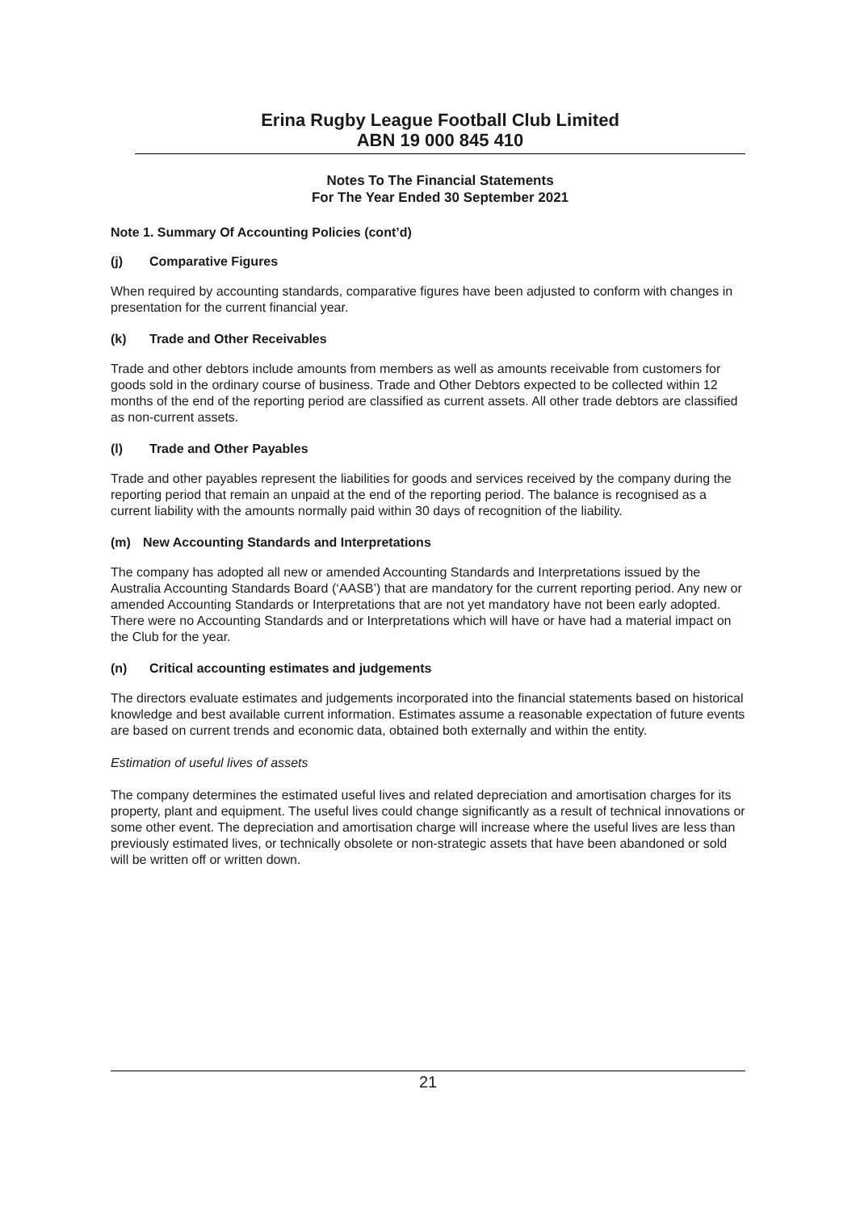Erina Rugby League Football Club Limited
ABN 19 000 845 410
Notes To The Financial Statements
For The Year Ended 30 September 2021
Note 1. Summary Of Accounting Policies (cont’d)
(j) Comparative Figures
When required by accounting standards, comparative figures have been adjusted to conform with changes in presentation for the current financial year.
(k) Trade and Other Receivables
Trade and other debtors include amounts from members as well as amounts receivable from customers for goods sold in the ordinary course of business. Trade and Other Debtors expected to be collected within 12 months of the end of the reporting period are classified as current assets. All other trade debtors are classified as non-current assets.
(l) Trade and Other Payables
Trade and other payables represent the liabilities for goods and services received by the company during the reporting period that remain an unpaid at the end of the reporting period. The balance is recognised as a current liability with the amounts normally paid within 30 days of recognition of the liability.
(m) New Accounting Standards and Interpretations
The company has adopted all new or amended Accounting Standards and Interpretations issued by the Australia Accounting Standards Board (‘AASB’) that are mandatory for the current reporting period. Any new or amended Accounting Standards or Interpretations that are not yet mandatory have not been early adopted. There were no Accounting Standards and or Interpretations which will have or have had a material impact on the Club for the year.
(n) Critical accounting estimates and judgements
The directors evaluate estimates and judgements incorporated into the financial statements based on historical knowledge and best available current information. Estimates assume a reasonable expectation of future events are based on current trends and economic data, obtained both externally and within the entity.
Estimation of useful lives of assets
The company determines the estimated useful lives and related depreciation and amortisation charges for its property, plant and equipment. The useful lives could change significantly as a result of technical innovations or some other event. The depreciation and amortisation charge will increase where the useful lives are less than previously estimated lives, or technically obsolete or non-strategic assets that have been abandoned or sold will be written off or written down.
21